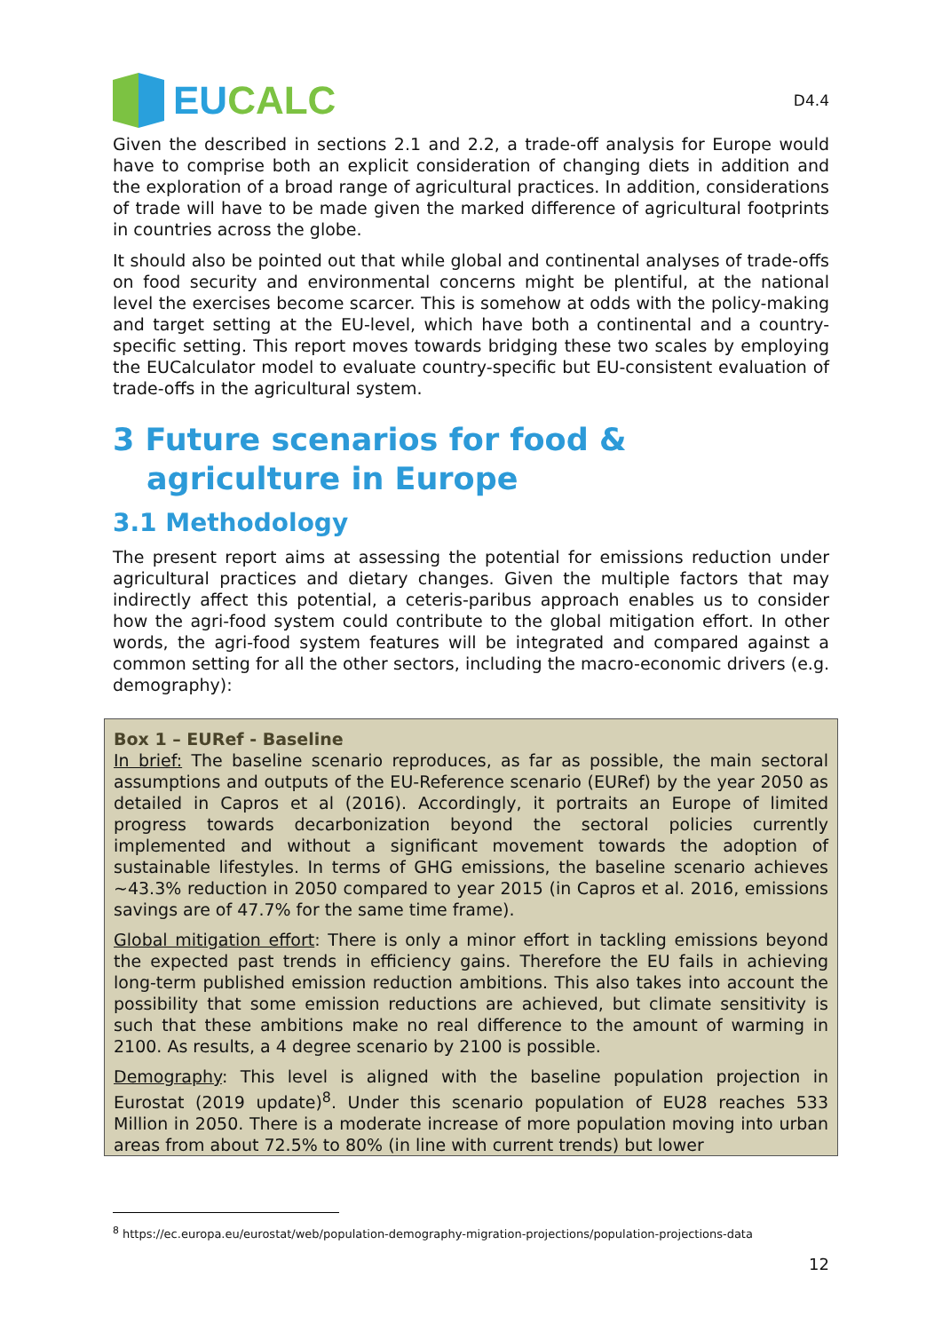EUCALC
D4.4
Given the described in sections 2.1 and 2.2, a trade-off analysis for Europe would have to comprise both an explicit consideration of changing diets in addition and the exploration of a broad range of agricultural practices. In addition, considerations of trade will have to be made given the marked difference of agricultural footprints in countries across the globe.
It should also be pointed out that while global and continental analyses of trade-offs on food security and environmental concerns might be plentiful, at the national level the exercises become scarcer. This is somehow at odds with the policy-making and target setting at the EU-level, which have both a continental and a country-specific setting. This report moves towards bridging these two scales by employing the EUCalculator model to evaluate country-specific but EU-consistent evaluation of trade-offs in the agricultural system.
3 Future scenarios for food & agriculture in Europe
3.1 Methodology
The present report aims at assessing the potential for emissions reduction under agricultural practices and dietary changes. Given the multiple factors that may indirectly affect this potential, a ceteris-paribus approach enables us to consider how the agri-food system could contribute to the global mitigation effort. In other words, the agri-food system features will be integrated and compared against a common setting for all the other sectors, including the macro-economic drivers (e.g. demography):
Box 1 – EURef - Baseline
In brief: The baseline scenario reproduces, as far as possible, the main sectoral assumptions and outputs of the EU-Reference scenario (EURef) by the year 2050 as detailed in Capros et al (2016). Accordingly, it portraits an Europe of limited progress towards decarbonization beyond the sectoral policies currently implemented and without a significant movement towards the adoption of sustainable lifestyles. In terms of GHG emissions, the baseline scenario achieves ~43.3% reduction in 2050 compared to year 2015 (in Capros et al. 2016, emissions savings are of 47.7% for the same time frame).
Global mitigation effort: There is only a minor effort in tackling emissions beyond the expected past trends in efficiency gains. Therefore the EU fails in achieving long-term published emission reduction ambitions. This also takes into account the possibility that some emission reductions are achieved, but climate sensitivity is such that these ambitions make no real difference to the amount of warming in 2100. As results, a 4 degree scenario by 2100 is possible.
Demography: This level is aligned with the baseline population projection in Eurostat (2019 update)<sup>8</sup>. Under this scenario population of EU28 reaches 533 Million in 2050. There is a moderate increase of more population moving into urban areas from about 72.5% to 80% (in line with current trends) but lower
<sup>8</sup> https://ec.europa.eu/eurostat/web/population-demography-migration-projections/population-projections-data
12